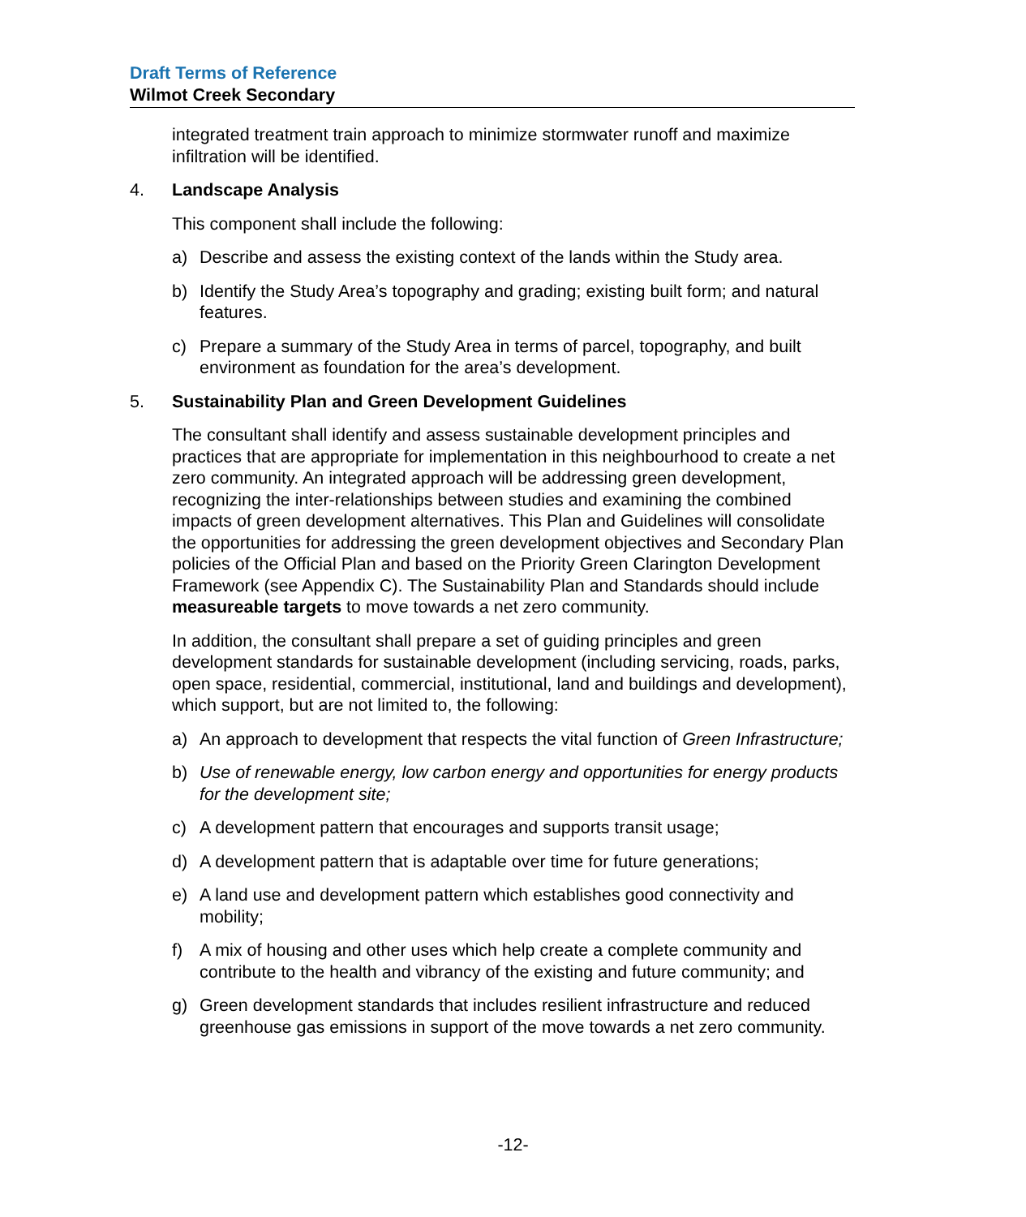Draft Terms of Reference
Wilmot Creek Secondary
integrated treatment train approach to minimize stormwater runoff and maximize infiltration will be identified.
4. Landscape Analysis
This component shall include the following:
a) Describe and assess the existing context of the lands within the Study area.
b) Identify the Study Area’s topography and grading; existing built form; and natural features.
c) Prepare a summary of the Study Area in terms of parcel, topography, and built environment as foundation for the area’s development.
5. Sustainability Plan and Green Development Guidelines
The consultant shall identify and assess sustainable development principles and practices that are appropriate for implementation in this neighbourhood to create a net zero community. An integrated approach will be addressing green development, recognizing the inter-relationships between studies and examining the combined impacts of green development alternatives. This Plan and Guidelines will consolidate the opportunities for addressing the green development objectives and Secondary Plan policies of the Official Plan and based on the Priority Green Clarington Development Framework (see Appendix C). The Sustainability Plan and Standards should include measureable targets to move towards a net zero community.
In addition, the consultant shall prepare a set of guiding principles and green development standards for sustainable development (including servicing, roads, parks, open space, residential, commercial, institutional, land and buildings and development), which support, but are not limited to, the following:
a) An approach to development that respects the vital function of Green Infrastructure;
b) Use of renewable energy, low carbon energy and opportunities for energy products for the development site;
c) A development pattern that encourages and supports transit usage;
d) A development pattern that is adaptable over time for future generations;
e) A land use and development pattern which establishes good connectivity and mobility;
f) A mix of housing and other uses which help create a complete community and contribute to the health and vibrancy of the existing and future community; and
g) Green development standards that includes resilient infrastructure and reduced greenhouse gas emissions in support of the move towards a net zero community.
-12-